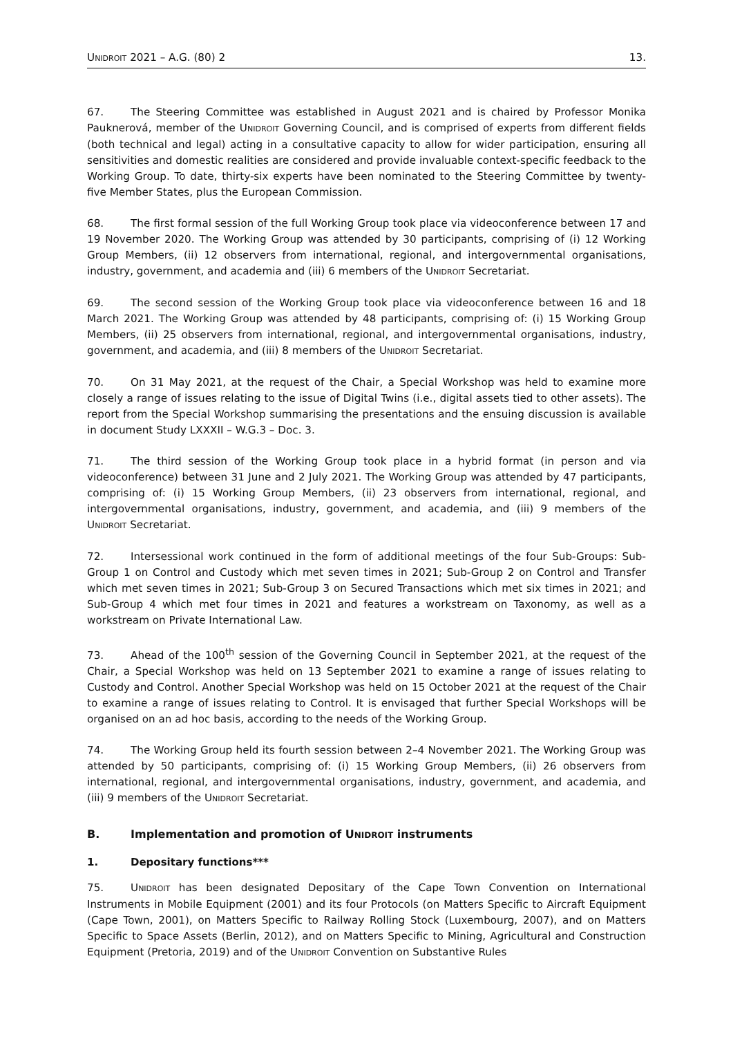UNIDROIT 2021 – A.G. (80) 2 13.
67. The Steering Committee was established in August 2021 and is chaired by Professor Monika Pauknerová, member of the UNIDROIT Governing Council, and is comprised of experts from different fields (both technical and legal) acting in a consultative capacity to allow for wider participation, ensuring all sensitivities and domestic realities are considered and provide invaluable context-specific feedback to the Working Group. To date, thirty-six experts have been nominated to the Steering Committee by twenty-five Member States, plus the European Commission.
68. The first formal session of the full Working Group took place via videoconference between 17 and 19 November 2020. The Working Group was attended by 30 participants, comprising of (i) 12 Working Group Members, (ii) 12 observers from international, regional, and intergovernmental organisations, industry, government, and academia and (iii) 6 members of the UNIDROIT Secretariat.
69. The second session of the Working Group took place via videoconference between 16 and 18 March 2021. The Working Group was attended by 48 participants, comprising of: (i) 15 Working Group Members, (ii) 25 observers from international, regional, and intergovernmental organisations, industry, government, and academia, and (iii) 8 members of the UNIDROIT Secretariat.
70. On 31 May 2021, at the request of the Chair, a Special Workshop was held to examine more closely a range of issues relating to the issue of Digital Twins (i.e., digital assets tied to other assets). The report from the Special Workshop summarising the presentations and the ensuing discussion is available in document Study LXXXII – W.G.3 – Doc. 3.
71. The third session of the Working Group took place in a hybrid format (in person and via videoconference) between 31 June and 2 July 2021. The Working Group was attended by 47 participants, comprising of: (i) 15 Working Group Members, (ii) 23 observers from international, regional, and intergovernmental organisations, industry, government, and academia, and (iii) 9 members of the UNIDROIT Secretariat.
72. Intersessional work continued in the form of additional meetings of the four Sub-Groups: Sub-Group 1 on Control and Custody which met seven times in 2021; Sub-Group 2 on Control and Transfer which met seven times in 2021; Sub-Group 3 on Secured Transactions which met six times in 2021; and Sub-Group 4 which met four times in 2021 and features a workstream on Taxonomy, as well as a workstream on Private International Law.
73. Ahead of the 100<sup>th</sup> session of the Governing Council in September 2021, at the request of the Chair, a Special Workshop was held on 13 September 2021 to examine a range of issues relating to Custody and Control. Another Special Workshop was held on 15 October 2021 at the request of the Chair to examine a range of issues relating to Control. It is envisaged that further Special Workshops will be organised on an ad hoc basis, according to the needs of the Working Group.
74. The Working Group held its fourth session between 2–4 November 2021. The Working Group was attended by 50 participants, comprising of: (i) 15 Working Group Members, (ii) 26 observers from international, regional, and intergovernmental organisations, industry, government, and academia, and (iii) 9 members of the UNIDROIT Secretariat.
B. Implementation and promotion of UNIDROIT instruments
1. Depositary functions***
75. UNIDROIT has been designated Depositary of the Cape Town Convention on International Instruments in Mobile Equipment (2001) and its four Protocols (on Matters Specific to Aircraft Equipment (Cape Town, 2001), on Matters Specific to Railway Rolling Stock (Luxembourg, 2007), and on Matters Specific to Space Assets (Berlin, 2012), and on Matters Specific to Mining, Agricultural and Construction Equipment (Pretoria, 2019) and of the UNIDROIT Convention on Substantive Rules